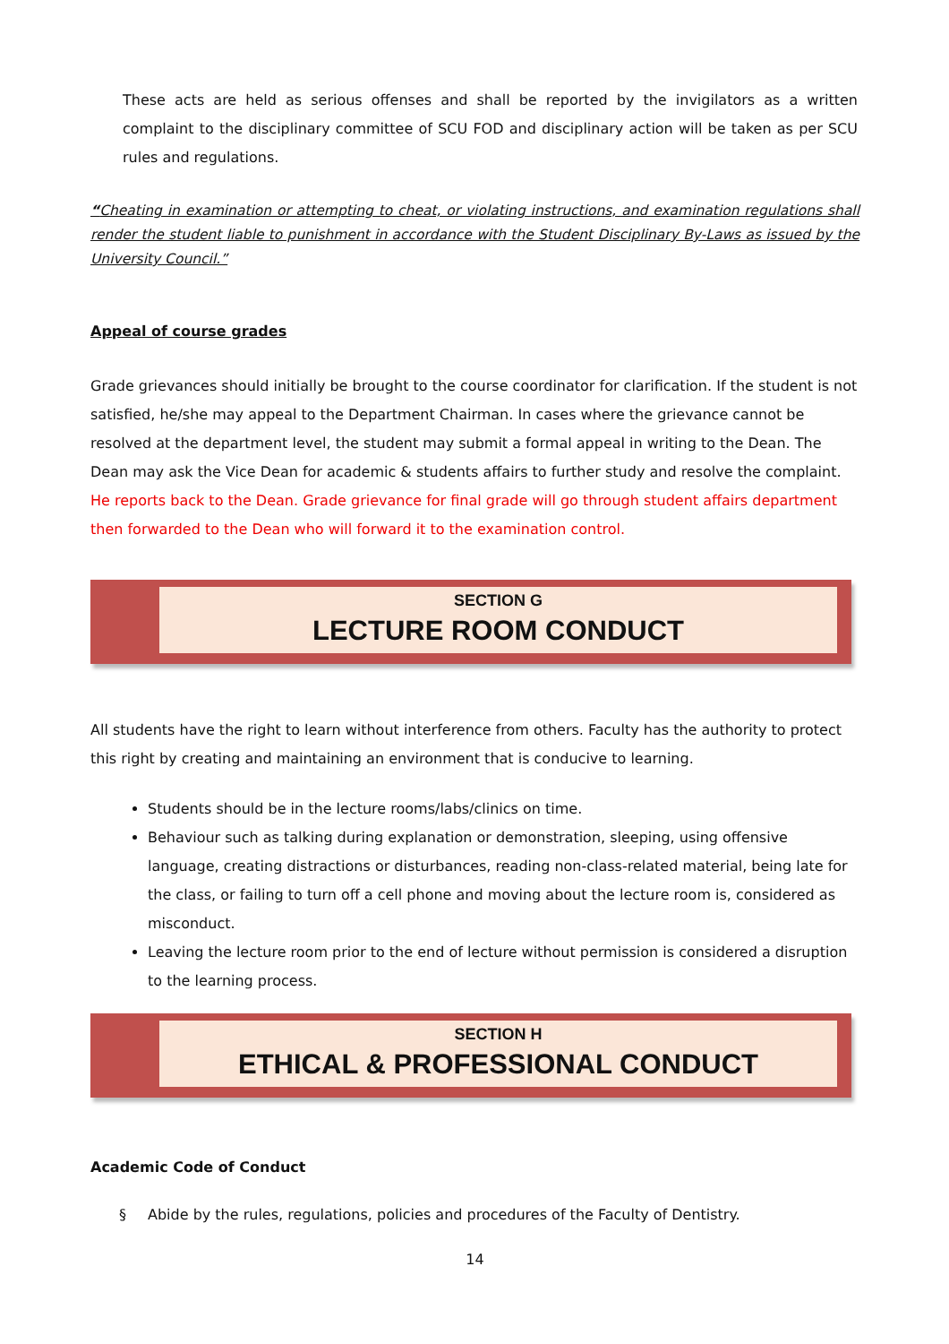These acts are held as serious offenses and shall be reported by the invigilators as a written complaint to the disciplinary committee of SCU FOD and disciplinary action will be taken as per SCU rules and regulations.
“Cheating in examination or attempting to cheat, or violating instructions, and examination regulations shall render the student liable to punishment in accordance with the Student Disciplinary By-Laws as issued by the University Council.”
Appeal of course grades
Grade grievances should initially be brought to the course coordinator for clarification. If the student is not satisfied, he/she may appeal to the Department Chairman. In cases where the grievance cannot be resolved at the department level, the student may submit a formal appeal in writing to the Dean. The Dean may ask the Vice Dean for academic & students affairs to further study and resolve the complaint. He reports back to the Dean. Grade grievance for final grade will go through student affairs department then forwarded to the Dean who will forward it to the examination control.
SECTION G
LECTURE ROOM CONDUCT
All students have the right to learn without interference from others. Faculty has the authority to protect this right by creating and maintaining an environment that is conducive to learning.
Students should be in the lecture rooms/labs/clinics on time.
Behaviour such as talking during explanation or demonstration, sleeping, using offensive language, creating distractions or disturbances, reading non-class-related material, being late for the class, or failing to turn off a cell phone and moving about the lecture room is, considered as misconduct.
Leaving the lecture room prior to the end of lecture without permission is considered a disruption to the learning process.
SECTION H
ETHICAL & PROFESSIONAL CONDUCT
Academic Code of Conduct
§ Abide by the rules, regulations, policies and procedures of the Faculty of Dentistry.
14